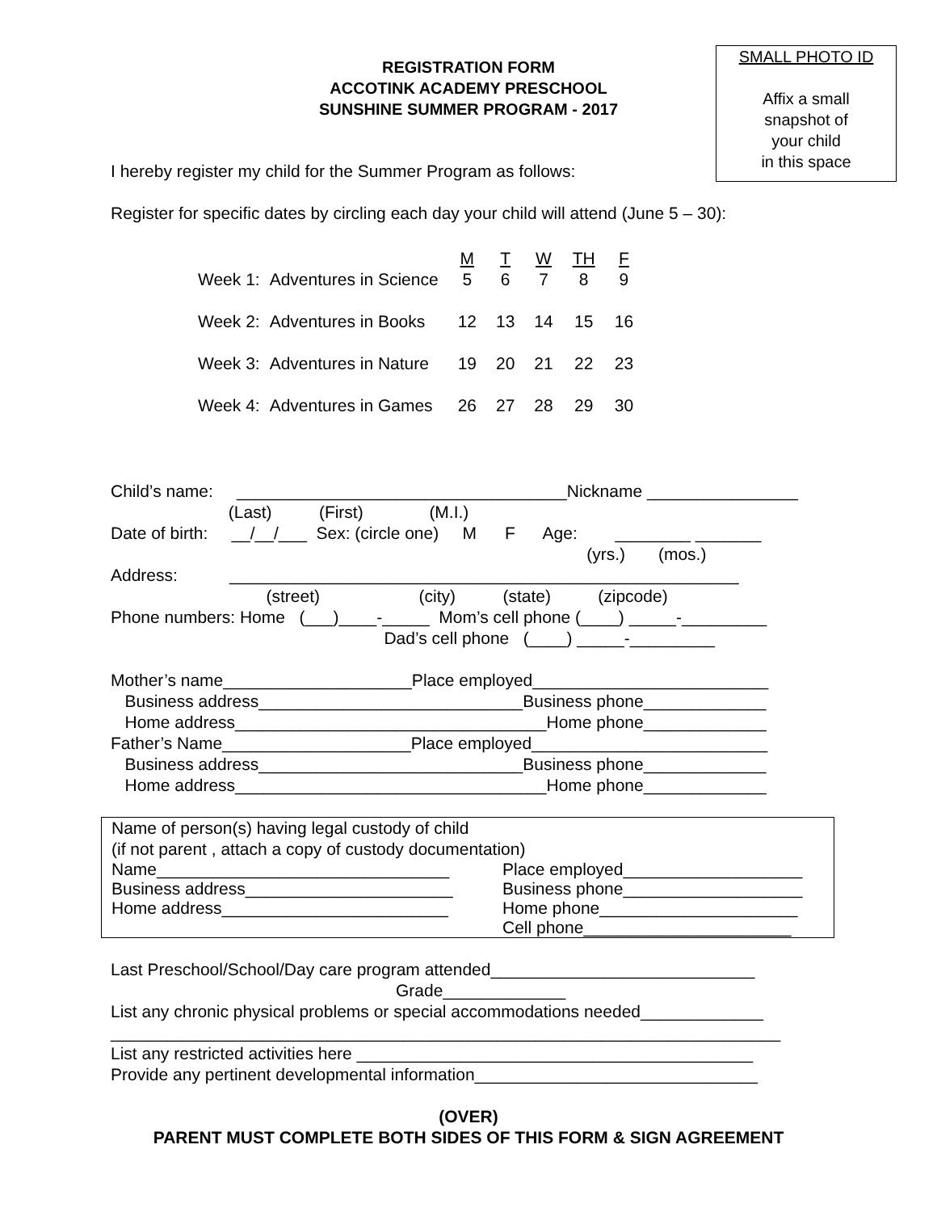REGISTRATION FORM
ACCOTINK ACADEMY PRESCHOOL
SUNSHINE SUMMER PROGRAM - 2017
SMALL PHOTO ID
Affix a small
snapshot of
your child
in this space
I hereby register my child for the Summer Program as follows:
Register for specific dates by circling each day your child will attend (June 5 – 30):
| | | M | T | W | TH | F |
| Week 1: | Adventures in Science | 5 | 6 | 7 | 8 | 9 |
| Week 2: | Adventures in Books | 12 | 13 | 14 | 15 | 16 |
| Week 3: | Adventures in Nature | 19 | 20 | 21 | 22 | 23 |
| Week 4: | Adventures in Games | 26 | 27 | 28 | 29 | 30 |
Child’s name: ___________________________________Nickname ________________
(Last) (First) (M.I.)
Date of birth: __/__/___ Sex: (circle one) M F Age: ________ _______
(yrs.) (mos.)
Address: ______________________________________________________
(street) (city) (state) (zipcode)
Phone numbers: Home (___)____-_____ Mom’s cell phone (____) _____-_________
Dad’s cell phone (____) _____-_________
Mother’s name____________________Place employed_________________________
Business address____________________________Business phone_____________
Home address_________________________________Home phone_____________
Father’s Name____________________Place employed_________________________
Business address____________________________Business phone_____________
Home address_________________________________Home phone_____________
Name of person(s) having legal custody of child
(if not parent , attach a copy of custody documentation)
Name_______________________________
Business address______________________
Home address________________________
Place employed___________________
Business phone___________________
Home phone_____________________
Cell phone______________________
Last Preschool/School/Day care program attended____________________________
Grade_____________
List any chronic physical problems or special accommodations needed_____________
_______________________________________________________________________
List any restricted activities here __________________________________________
Provide any pertinent developmental information______________________________
(OVER)
PARENT MUST COMPLETE BOTH SIDES OF THIS FORM & SIGN AGREEMENT